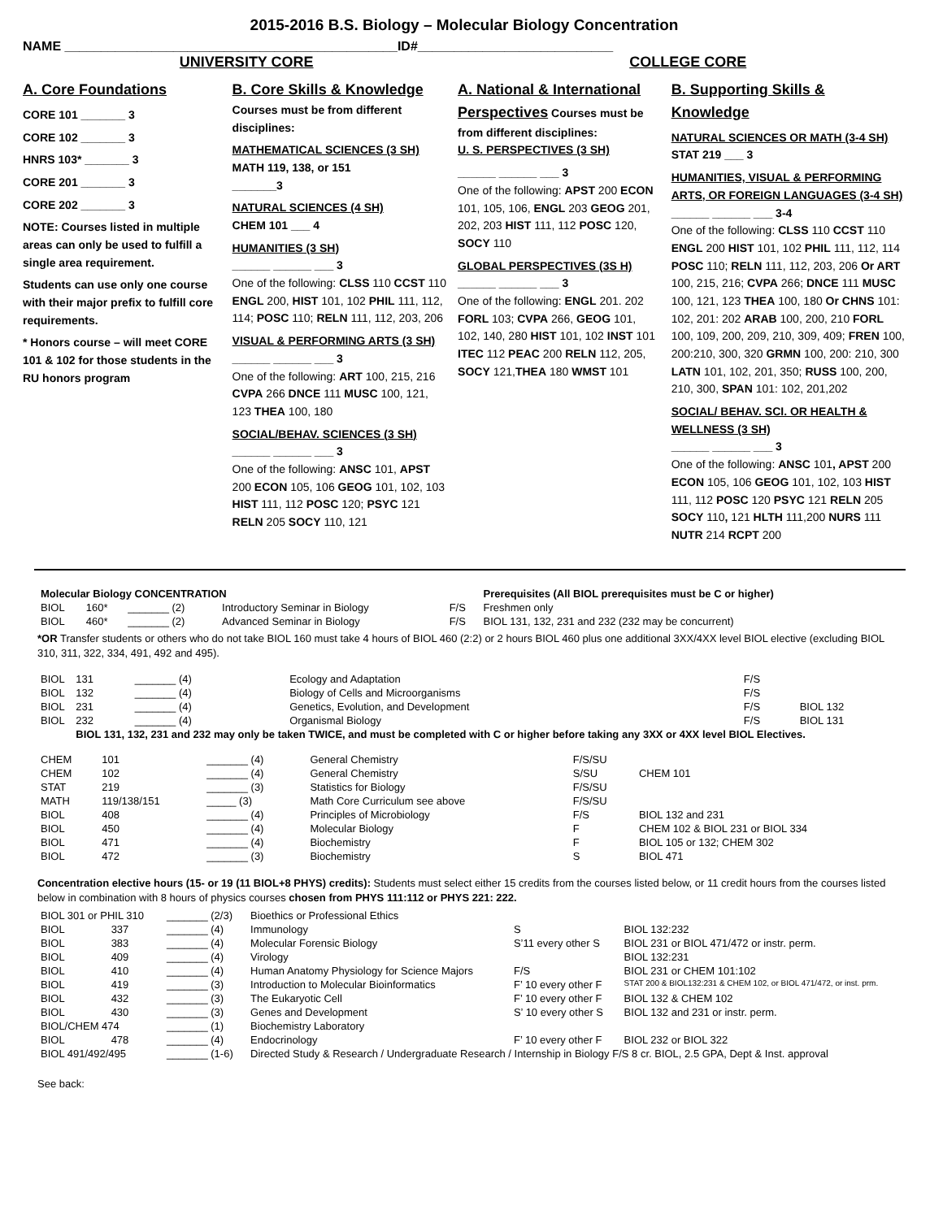2015-2016 B.S. Biology – Molecular Biology Concentration
NAME ______________________________________________ID#___________________________
UNIVERSITY CORE COLLEGE CORE
A. Core Foundations
CORE 101 _______ 3
CORE 102 _______ 3
HNRS 103* _______ 3
CORE 201 _______ 3
CORE 202 _______ 3
NOTE: Courses listed in multiple areas can only be used to fulfill a single area requirement.
Students can use only one course with their major prefix to fulfill core requirements.
* Honors course – will meet CORE 101 & 102 for those students in the RU honors program
B. Core Skills & Knowledge
Courses must be from different disciplines:
MATHEMATICAL SCIENCES (3 SH)
MATH 119, 138, or 151
_______3
NATURAL SCIENCES (4 SH)
CHEM 101 ___ 4
HUMANITIES (3 SH)
______ ______ ___ 3
One of the following: CLSS 110 CCST 110 ENGL 200, HIST 101, 102 PHIL 111, 112, 114; POSC 110; RELN 111, 112, 203, 206
VISUAL & PERFORMING ARTS (3 SH)
______ ______ ___ 3
One of the following: ART 100, 215, 216 CVPA 266 DNCE 111 MUSC 100, 121, 123 THEA 100, 180
SOCIAL/BEHAV. SCIENCES (3 SH)
______ ______ ___ 3
One of the following: ANSC 101, APST 200 ECON 105, 106 GEOG 101, 102, 103 HIST 111, 112 POSC 120; PSYC 121 RELN 205 SOCY 110, 121
A. National & International Perspectives Courses must be from different disciplines:
U. S. PERSPECTIVES (3 SH)
______ ______ ___ 3
One of the following: APST 200 ECON 101, 105, 106, ENGL 203 GEOG 201, 202, 203 HIST 111, 112 POSC 120, SOCY 110
GLOBAL PERSPECTIVES (3S H)
______ ______ ___ 3
One of the following: ENGL 201. 202 FORL 103; CVPA 266, GEOG 101, 102, 140, 280 HIST 101, 102 INST 101 ITEC 112 PEAC 200 RELN 112, 205, SOCY 121,THEA 180 WMST 101
B. Supporting Skills & Knowledge
NATURAL SCIENCES OR MATH (3-4 SH)
STAT 219 ___ 3
HUMANITIES, VISUAL & PERFORMING ARTS, OR FOREIGN LANGUAGES (3-4 SH)
______ ______ ___ 3-4
One of the following: CLSS 110 CCST 110 ENGL 200 HIST 101, 102 PHIL 111, 112, 114 POSC 110; RELN 111, 112, 203, 206 Or ART 100, 215, 216; CVPA 266; DNCE 111 MUSC 100, 121, 123 THEA 100, 180 Or CHNS 101: 102, 201: 202 ARAB 100, 200, 210 FORL 100, 109, 200, 209, 210, 309, 409; FREN 100, 200:210, 300, 320 GRMN 100, 200: 210, 300 LATN 101, 102, 201, 350; RUSS 100, 200, 210, 300, SPAN 101: 102, 201,202
SOCIAL/ BEHAV. SCI. OR HEALTH & WELLNESS (3 SH)
______ ______ ___ 3
One of the following: ANSC 101, APST 200 ECON 105, 106 GEOG 101, 102, 103 HIST 111, 112 POSC 120 PSYC 121 RELN 205 SOCY 110, 121 HLTH 111,200 NURS 111 NUTR 214 RCPT 200
| Molecular Biology CONCENTRATION | | | | | Prerequisites (All BIOL prerequisites must be C or higher) |
| BIOL | 160* | _______ (2) | Introductory Seminar in Biology | F/S | Freshmen only |
| BIOL | 460* | _______ (2) | Advanced Seminar in Biology | F/S | BIOL 131, 132, 231 and 232 (232 may be concurrent) |
*OR Transfer students or others who do not take BIOL 160 must take 4 hours of BIOL 460 (2:2) or 2 hours BIOL 460 plus one additional 3XX/4XX level BIOL elective (excluding BIOL 310, 311, 322, 334, 491, 492 and 495).
| BIOL | 131 | _______ (4) | Ecology and Adaptation | F/S | |
| BIOL | 132 | _______ (4) | Biology of Cells and Microorganisms | F/S | |
| BIOL | 231 | _______ (4) | Genetics, Evolution, and Development | F/S | BIOL 132 |
| BIOL | 232 | _______ (4) | Organismal Biology | F/S | BIOL 131 |
| | BIOL 131, 132, 231 and 232 may only be taken TWICE, and must be completed with C or higher before taking any 3XX or 4XX level BIOL Electives. | | | | |
| CHEM | 101 | _______ (4) | General Chemistry | F/S/SU | |
| CHEM | 102 | _______ (4) | General Chemistry | S/SU | CHEM 101 |
| STAT | 219 | _______ (3) | Statistics for Biology | F/S/SU | |
| MATH | 119/138/151 | _____ (3) | Math Core Curriculum see above | F/S/SU | |
| BIOL | 408 | _______ (4) | Principles of Microbiology | F/S | BIOL 132 and 231 |
| BIOL | 450 | _______ (4) | Molecular Biology | F | CHEM 102 & BIOL 231 or BIOL 334 |
| BIOL | 471 | _______ (4) | Biochemistry | F | BIOL 105 or 132; CHEM 302 |
| BIOL | 472 | _______ (3) | Biochemistry | S | BIOL 471 |
Concentration elective hours (15- or 19 (11 BIOL+8 PHYS) credits): Students must select either 15 credits from the courses listed below, or 11 credit hours from the courses listed below in combination with 8 hours of physics courses chosen from PHYS 111:112 or PHYS 221: 222.
| BIOL 301 or PHIL 310 | | _______ (2/3) | Bioethics or Professional Ethics | | |
| BIOL | 337 | _______ (4) | Immunology | S | BIOL 132:232 |
| BIOL | 383 | _______ (4) | Molecular Forensic Biology | S’11 every other S | BIOL 231 or BIOL 471/472 or instr. perm. |
| BIOL | 409 | _______ (4) | Virology | | BIOL 132:231 |
| BIOL | 410 | _______ (4) | Human Anatomy Physiology for Science Majors | F/S | BIOL 231 or CHEM 101:102 |
| BIOL | 419 | _______ (3) | Introduction to Molecular Bioinformatics | F’ 10 every other F | STAT 200 & BIOL132:231 & CHEM 102, or BIOL 471/472, or inst. prm. |
| BIOL | 432 | _______ (3) | The Eukaryotic Cell | F’ 10 every other F | BIOL 132 & CHEM 102 |
| BIOL | 430 | _______ (3) | Genes and Development | S’ 10 every other S | BIOL 132 and 231 or instr. perm. |
| BIOL/CHEM 474 | | _______ (1) | Biochemistry Laboratory | | |
| BIOL | 478 | _______ (4) | Endocrinology | F’ 10 every other F | BIOL 232 or BIOL 322 |
| BIOL 491/492/495 | | _______ (1-6) | Directed Study & Research / Undergraduate Research / Internship in Biology F/S 8 cr. BIOL, 2.5 GPA, Dept & Inst. approval | | |
See back: